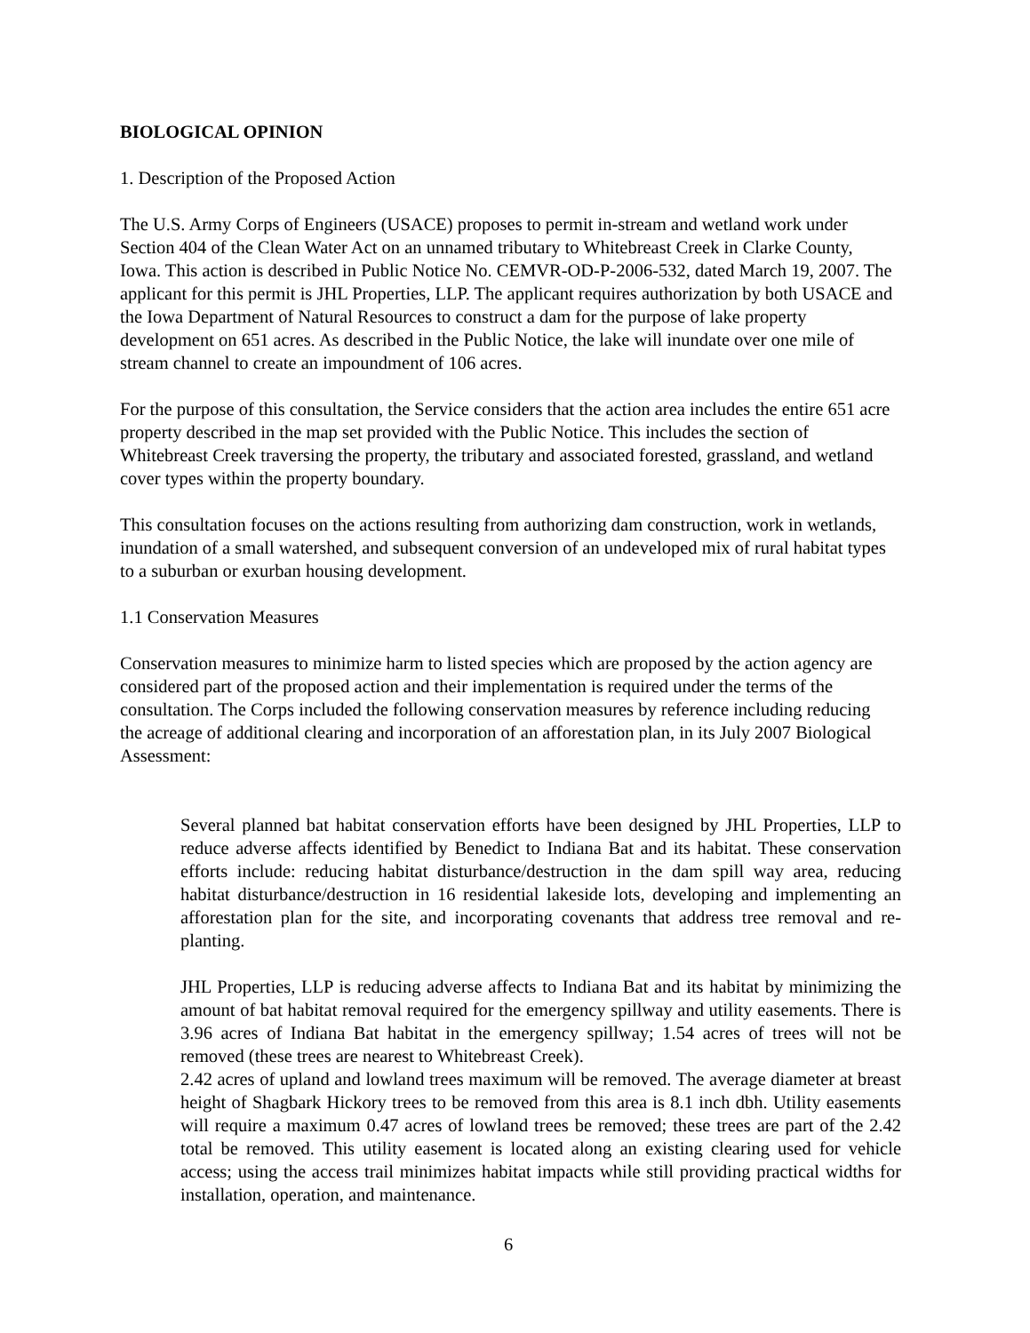BIOLOGICAL OPINION
1. Description of the Proposed Action
The U.S. Army Corps of Engineers (USACE) proposes to permit in-stream and wetland work under Section 404 of the Clean Water Act on an unnamed tributary to Whitebreast Creek in Clarke County, Iowa. This action is described in Public Notice No. CEMVR-OD-P-2006-532, dated March 19, 2007. The applicant for this permit is JHL Properties, LLP. The applicant requires authorization by both USACE and the Iowa Department of Natural Resources to construct a dam for the purpose of lake property development on 651 acres. As described in the Public Notice, the lake will inundate over one mile of stream channel to create an impoundment of 106 acres.
For the purpose of this consultation, the Service considers that the action area includes the entire 651 acre property described in the map set provided with the Public Notice. This includes the section of Whitebreast Creek traversing the property, the tributary and associated forested, grassland, and wetland cover types within the property boundary.
This consultation focuses on the actions resulting from authorizing dam construction, work in wetlands, inundation of a small watershed, and subsequent conversion of an undeveloped mix of rural habitat types to a suburban or exurban housing development.
1.1 Conservation Measures
Conservation measures to minimize harm to listed species which are proposed by the action agency are considered part of the proposed action and their implementation is required under the terms of the consultation. The Corps included the following conservation measures by reference including reducing the acreage of additional clearing and incorporation of an afforestation plan, in its July 2007 Biological Assessment:
Several planned bat habitat conservation efforts have been designed by JHL Properties, LLP to reduce adverse affects identified by Benedict to Indiana Bat and its habitat. These conservation efforts include: reducing habitat disturbance/destruction in the dam spill way area, reducing habitat disturbance/destruction in 16 residential lakeside lots, developing and implementing an afforestation plan for the site, and incorporating covenants that address tree removal and re-planting.
JHL Properties, LLP is reducing adverse affects to Indiana Bat and its habitat by minimizing the amount of bat habitat removal required for the emergency spillway and utility easements. There is 3.96 acres of Indiana Bat habitat in the emergency spillway; 1.54 acres of trees will not be removed (these trees are nearest to Whitebreast Creek).
2.42 acres of upland and lowland trees maximum will be removed. The average diameter at breast height of Shagbark Hickory trees to be removed from this area is 8.1 inch dbh. Utility easements will require a maximum 0.47 acres of lowland trees be removed; these trees are part of the 2.42 total be removed. This utility easement is located along an existing clearing used for vehicle access; using the access trail minimizes habitat impacts while still providing practical widths for installation, operation, and maintenance.
6